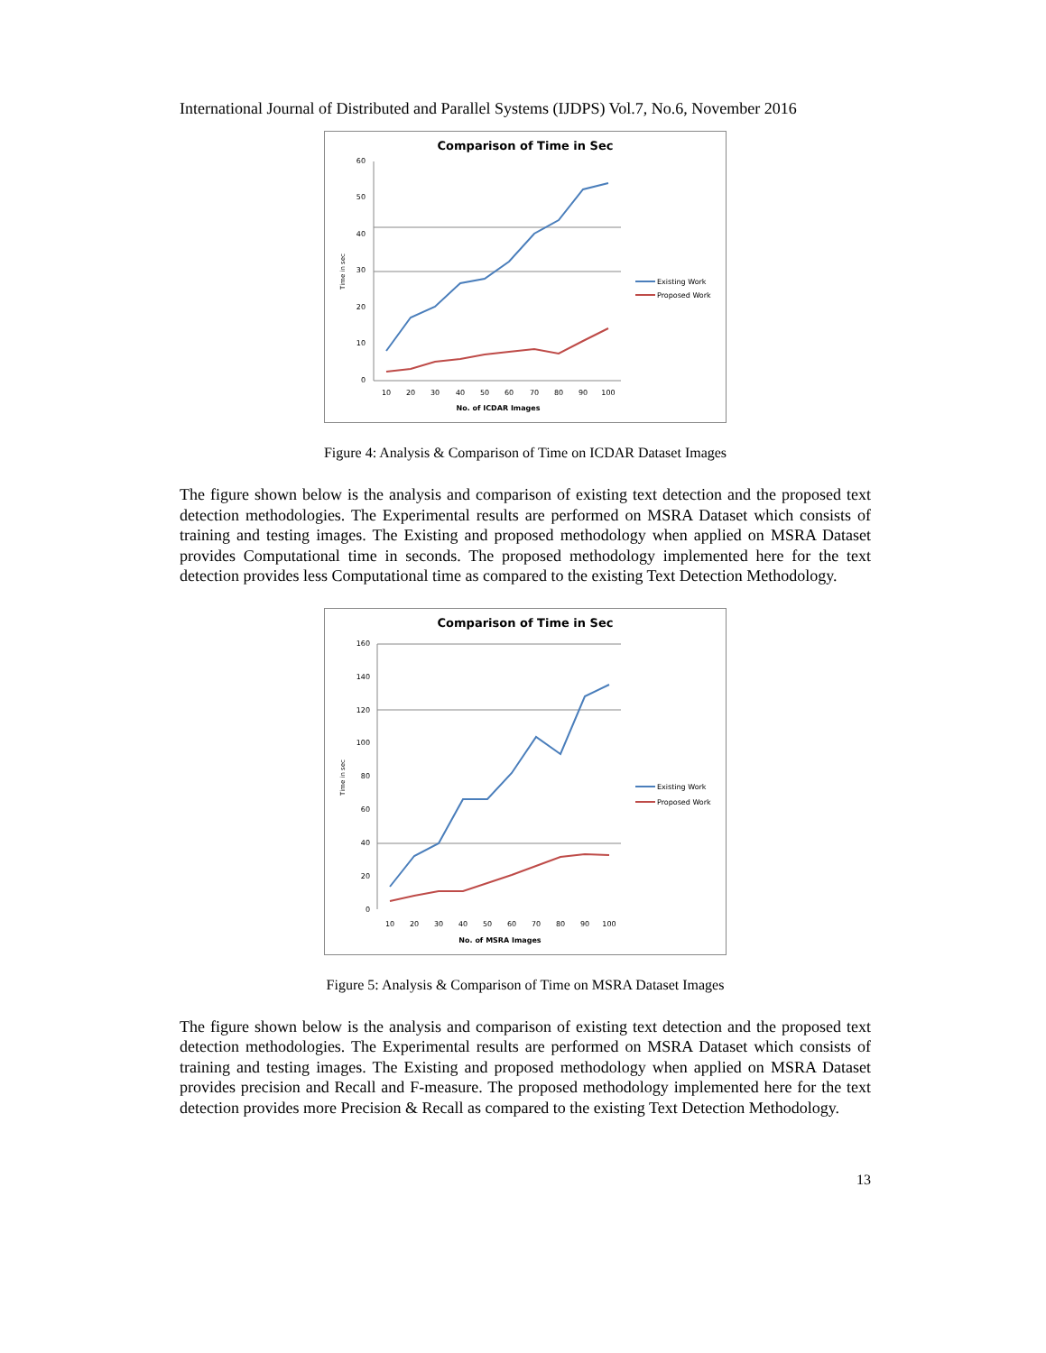International Journal of Distributed and Parallel Systems (IJDPS) Vol.7, No.6, November 2016
Comparison of Time in Sec
0
10
20
30
40
50
60
10
20
30
40
50
60
70
80
90
100
No. of ICDAR Images
Time in sec
Existing Work
Proposed Work
Figure 4: Analysis & Comparison of Time on ICDAR Dataset Images
The figure shown below is the analysis and comparison of existing text detection and the proposed text detection methodologies. The Experimental results are performed on MSRA Dataset which consists of training and testing images. The Existing and proposed methodology when applied on MSRA Dataset provides Computational time in seconds. The proposed methodology implemented here for the text detection provides less Computational time as compared to the existing Text Detection Methodology.
Comparison of Time in Sec
0
20
40
60
80
100
120
140
160
10
20
30
40
50
60
70
80
90
100
No. of MSRA Images
Time in sec
Existing Work
Proposed Work
Figure 5: Analysis & Comparison of Time on MSRA Dataset Images
The figure shown below is the analysis and comparison of existing text detection and the proposed text detection methodologies. The Experimental results are performed on MSRA Dataset which consists of training and testing images. The Existing and proposed methodology when applied on MSRA Dataset provides precision and Recall and F-measure. The proposed methodology implemented here for the text detection provides more Precision & Recall as compared to the existing Text Detection Methodology.
13